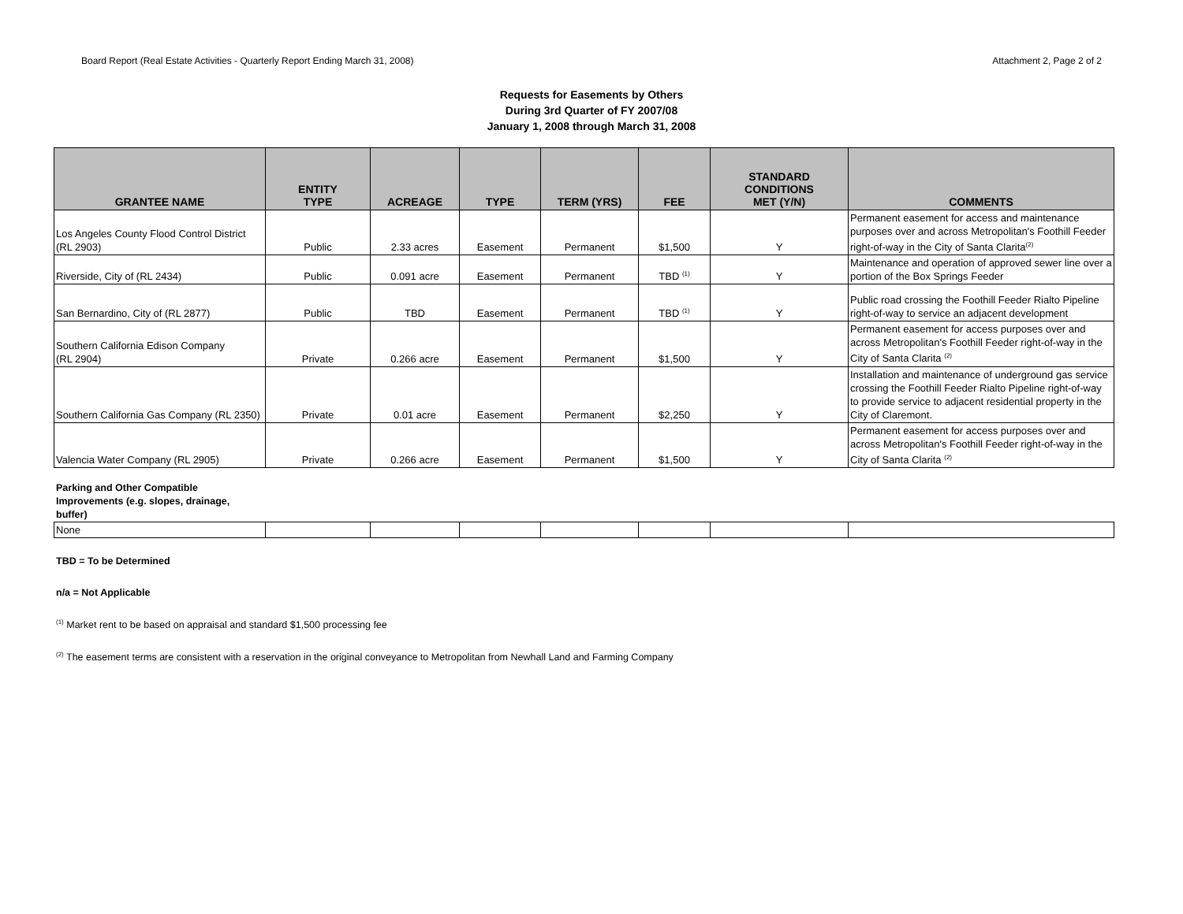Board Report (Real Estate Activities - Quarterly Report Ending March 31, 2008) Attachment 2, Page 2 of 2
Requests for Easements by Others
During 3rd Quarter of FY 2007/08
January 1, 2008 through March 31, 2008
| GRANTEE NAME | ENTITY TYPE | ACREAGE | TYPE | TERM (YRS) | FEE | STANDARD CONDITIONS MET (Y/N) | COMMENTS |
| --- | --- | --- | --- | --- | --- | --- | --- |
| Los Angeles County Flood Control District (RL 2903) | Public | 2.33 acres | Easement | Permanent | $1,500 | Y | Permanent easement for access and maintenance purposes over and across Metropolitan's Foothill Feeder right-of-way in the City of Santa Clarita<sup>(2)</sup> |
| Riverside, City of (RL 2434) | Public | 0.091 acre | Easement | Permanent | TBD <sup>(1)</sup> | Y | Maintenance and operation of approved sewer line over a portion of the Box Springs Feeder |
| San Bernardino, City of (RL 2877) | Public | TBD | Easement | Permanent | TBD <sup>(1)</sup> | Y | Public road crossing the Foothill Feeder Rialto Pipeline right-of-way to service an adjacent development |
| Southern California Edison Company (RL 2904) | Private | 0.266 acre | Easement | Permanent | $1,500 | Y | Permanent easement for access purposes over and across Metropolitan's Foothill Feeder right-of-way in the City of Santa Clarita <sup>(2)</sup> |
| Southern California Gas Company (RL 2350) | Private | 0.01 acre | Easement | Permanent | $2,250 | Y | Installation and maintenance of underground gas service crossing the Foothill Feeder Rialto Pipeline right-of-way to provide service to adjacent residential property in the City of Claremont. |
| Valencia Water Company (RL 2905) | Private | 0.266 acre | Easement | Permanent | $1,500 | Y | Permanent easement for access purposes over and across Metropolitan's Foothill Feeder right-of-way in the City of Santa Clarita <sup>(2)</sup> |
Parking and Other Compatible Improvements (e.g. slopes, drainage, buffer)
| None | | | | | | | |
TBD = To be Determined
n/a = Not Applicable
<sup>(1)</sup> Market rent to be based on appraisal and standard $1,500 processing fee
<sup>(2)</sup> The easement terms are consistent with a reservation in the original conveyance to Metropolitan from Newhall Land and Farming Company